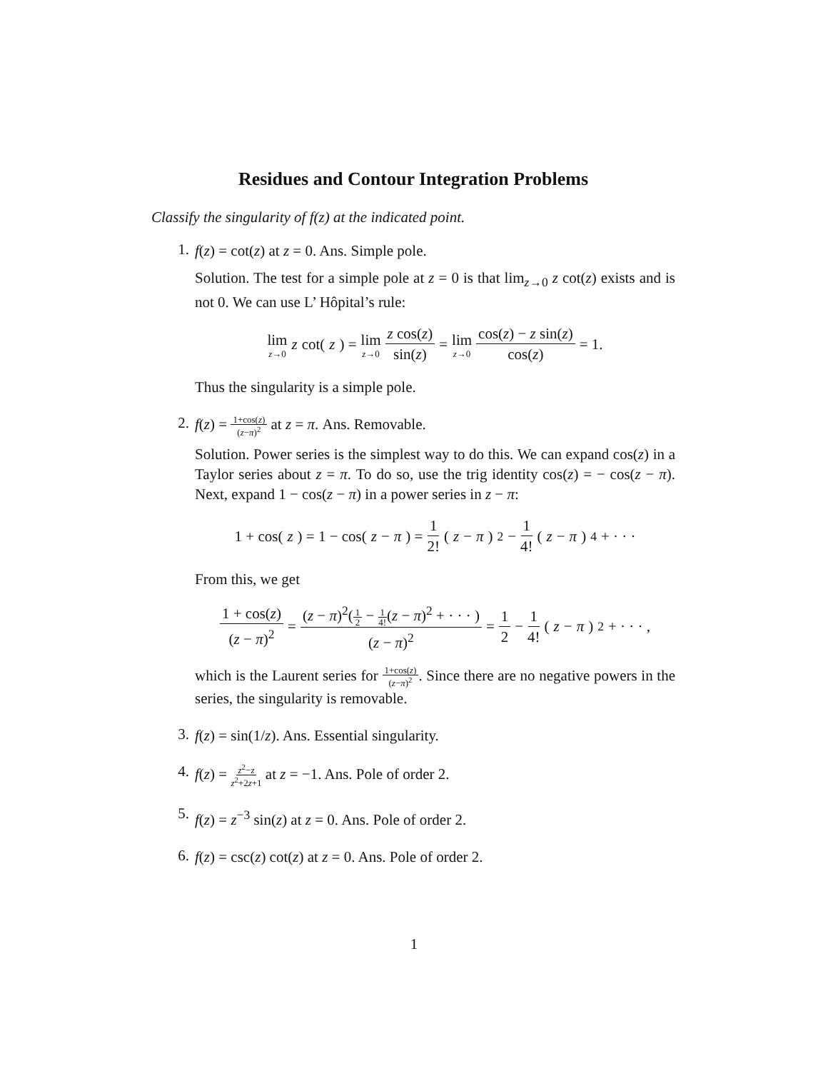Residues and Contour Integration Problems
Classify the singularity of f(z) at the indicated point.
1.
f(z) = cot(z) at z = 0. Ans. Simple pole.
Solution. The test for a simple pole at z = 0 is that lim<sub>z→0</sub> z cot(z) exists and is not 0. We can use L’ Hôpital’s rule:
lim z→0 z cot(z) = lim z→0 z cos(z) sin(z) = lim z→0 cos(z) − z sin(z) cos(z) = 1.
Thus the singularity is a simple pole.
2.
f(z) = 1+cos(z) (z−π)<sup>2</sup> at z = π. Ans. Removable.
Solution. Power series is the simplest way to do this. We can expand cos(z) in a Taylor series about z = π. To do so, use the trig identity cos(z) = − cos(z − π). Next, expand 1 − cos(z − π) in a power series in z − π:
1 + cos(z) = 1 − cos(z − π) = 1 2! (z − π)<sup>2</sup> − 1 4! (z − π)<sup>4</sup> + · · ·
From this, we get
1 + cos(z) (z − π)<sup>2</sup> = (z − π)<sup>2</sup>(1 2 − 1 4!(z − π)<sup>2</sup> + · · · ) (z − π)<sup>2</sup> = 1 2 − 1 4! (z − π)<sup>2</sup> + · · · ,
which is the Laurent series for 1+cos(z) (z−π)<sup>2</sup>. Since there are no negative powers in the series, the singularity is removable.
3.
f(z) = sin(1/z). Ans. Essential singularity.
4.
f(z) = z<sup>2</sup>−z z<sup>2</sup>+2z+1 at z = −1. Ans. Pole of order 2.
5.
f(z) = z<sup>−3</sup> sin(z) at z = 0. Ans. Pole of order 2.
6.
f(z) = csc(z) cot(z) at z = 0. Ans. Pole of order 2.
1